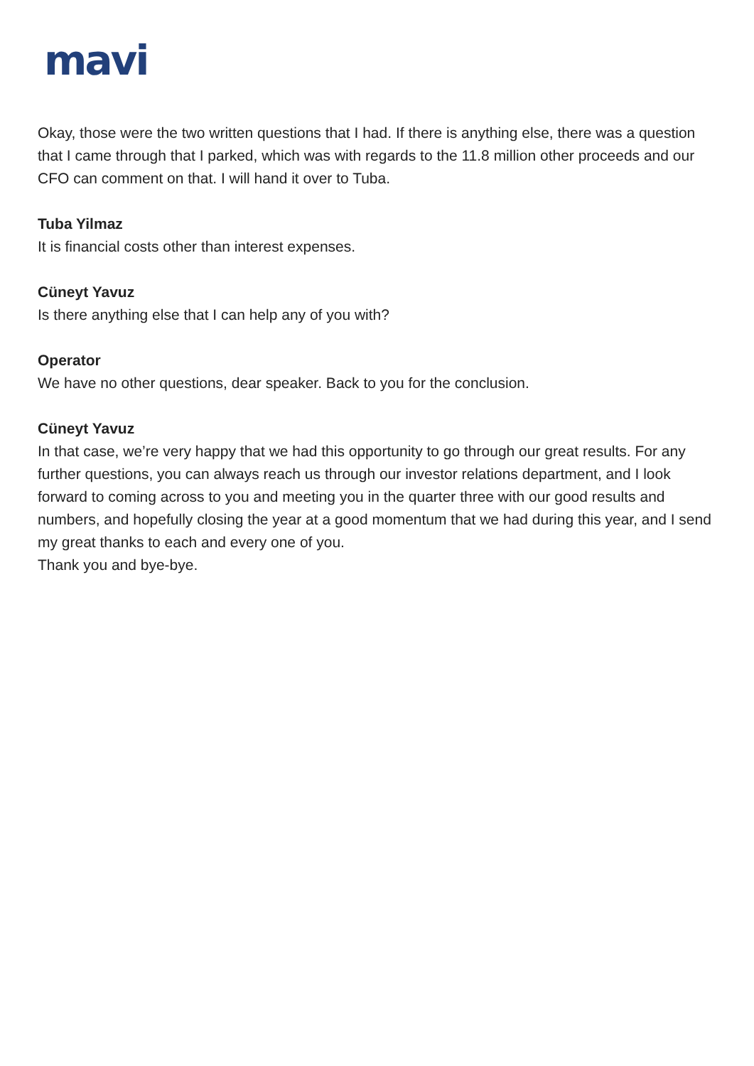mavi
Okay, those were the two written questions that I had. If there is anything else, there was a question that I came through that I parked, which was with regards to the 11.8 million other proceeds and our CFO can comment on that. I will hand it over to Tuba.
Tuba Yilmaz
It is financial costs other than interest expenses.
Cüneyt Yavuz
Is there anything else that I can help any of you with?
Operator
We have no other questions, dear speaker. Back to you for the conclusion.
Cüneyt Yavuz
In that case, we’re very happy that we had this opportunity to go through our great results. For any further questions, you can always reach us through our investor relations department, and I look forward to coming across to you and meeting you in the quarter three with our good results and numbers, and hopefully closing the year at a good momentum that we had during this year, and I send my great thanks to each and every one of you.
Thank you and bye-bye.